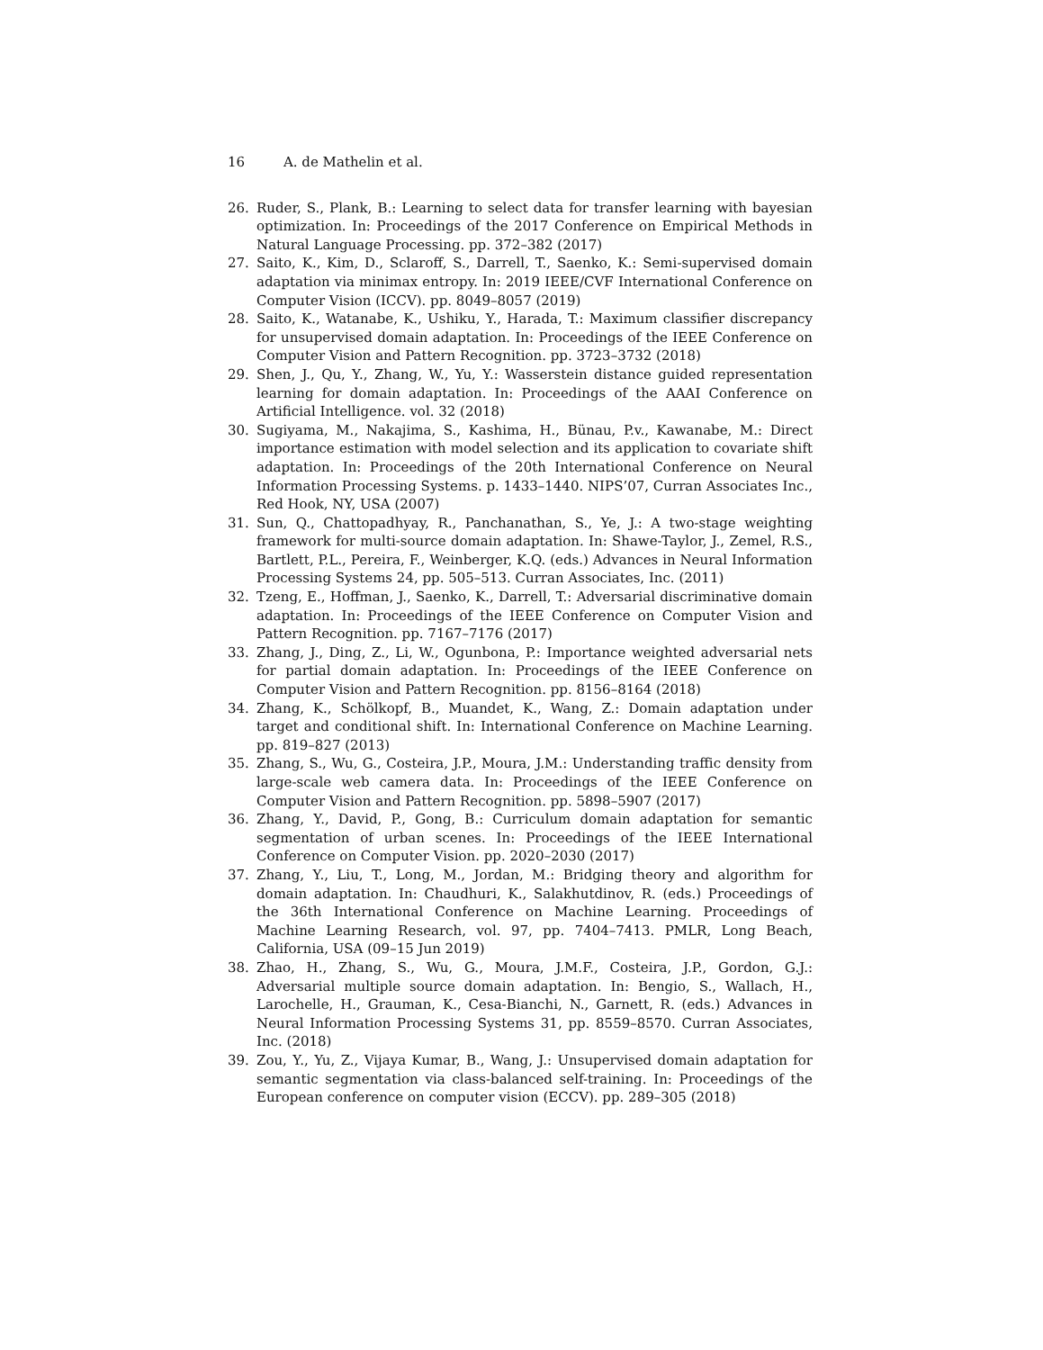16 A. de Mathelin et al.
26. Ruder, S., Plank, B.: Learning to select data for transfer learning with bayesian optimization. In: Proceedings of the 2017 Conference on Empirical Methods in Natural Language Processing. pp. 372–382 (2017)
27. Saito, K., Kim, D., Sclaroff, S., Darrell, T., Saenko, K.: Semi-supervised domain adaptation via minimax entropy. In: 2019 IEEE/CVF International Conference on Computer Vision (ICCV). pp. 8049–8057 (2019)
28. Saito, K., Watanabe, K., Ushiku, Y., Harada, T.: Maximum classifier discrepancy for unsupervised domain adaptation. In: Proceedings of the IEEE Conference on Computer Vision and Pattern Recognition. pp. 3723–3732 (2018)
29. Shen, J., Qu, Y., Zhang, W., Yu, Y.: Wasserstein distance guided representation learning for domain adaptation. In: Proceedings of the AAAI Conference on Artificial Intelligence. vol. 32 (2018)
30. Sugiyama, M., Nakajima, S., Kashima, H., Bünau, P.v., Kawanabe, M.: Direct importance estimation with model selection and its application to covariate shift adaptation. In: Proceedings of the 20th International Conference on Neural Information Processing Systems. p. 1433–1440. NIPS’07, Curran Associates Inc., Red Hook, NY, USA (2007)
31. Sun, Q., Chattopadhyay, R., Panchanathan, S., Ye, J.: A two-stage weighting framework for multi-source domain adaptation. In: Shawe-Taylor, J., Zemel, R.S., Bartlett, P.L., Pereira, F., Weinberger, K.Q. (eds.) Advances in Neural Information Processing Systems 24, pp. 505–513. Curran Associates, Inc. (2011)
32. Tzeng, E., Hoffman, J., Saenko, K., Darrell, T.: Adversarial discriminative domain adaptation. In: Proceedings of the IEEE Conference on Computer Vision and Pattern Recognition. pp. 7167–7176 (2017)
33. Zhang, J., Ding, Z., Li, W., Ogunbona, P.: Importance weighted adversarial nets for partial domain adaptation. In: Proceedings of the IEEE Conference on Computer Vision and Pattern Recognition. pp. 8156–8164 (2018)
34. Zhang, K., Schölkopf, B., Muandet, K., Wang, Z.: Domain adaptation under target and conditional shift. In: International Conference on Machine Learning. pp. 819–827 (2013)
35. Zhang, S., Wu, G., Costeira, J.P., Moura, J.M.: Understanding traffic density from large-scale web camera data. In: Proceedings of the IEEE Conference on Computer Vision and Pattern Recognition. pp. 5898–5907 (2017)
36. Zhang, Y., David, P., Gong, B.: Curriculum domain adaptation for semantic segmentation of urban scenes. In: Proceedings of the IEEE International Conference on Computer Vision. pp. 2020–2030 (2017)
37. Zhang, Y., Liu, T., Long, M., Jordan, M.: Bridging theory and algorithm for domain adaptation. In: Chaudhuri, K., Salakhutdinov, R. (eds.) Proceedings of the 36th International Conference on Machine Learning. Proceedings of Machine Learning Research, vol. 97, pp. 7404–7413. PMLR, Long Beach, California, USA (09–15 Jun 2019)
38. Zhao, H., Zhang, S., Wu, G., Moura, J.M.F., Costeira, J.P., Gordon, G.J.: Adversarial multiple source domain adaptation. In: Bengio, S., Wallach, H., Larochelle, H., Grauman, K., Cesa-Bianchi, N., Garnett, R. (eds.) Advances in Neural Information Processing Systems 31, pp. 8559–8570. Curran Associates, Inc. (2018)
39. Zou, Y., Yu, Z., Vijaya Kumar, B., Wang, J.: Unsupervised domain adaptation for semantic segmentation via class-balanced self-training. In: Proceedings of the European conference on computer vision (ECCV). pp. 289–305 (2018)